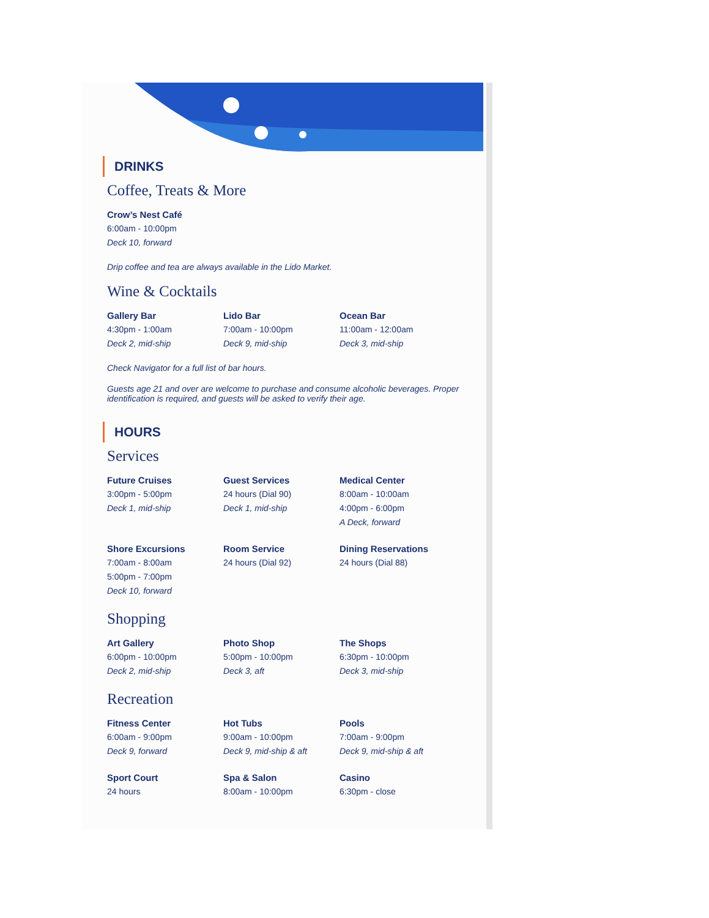DRINKS
Coffee, Treats & More
Crow’s Nest Café
6:00am - 10:00pm
Deck 10, forward
Drip coffee and tea are always available in the Lido Market.
Wine & Cocktails
Gallery Bar
4:30pm - 1:00am
Deck 2, mid-ship
Lido Bar
7:00am - 10:00pm
Deck 9, mid-ship
Ocean Bar
11:00am - 12:00am
Deck 3, mid-ship
Check Navigator for a full list of bar hours.
Guests age 21 and over are welcome to purchase and consume alcoholic beverages. Proper identification is required, and guests will be asked to verify their age.
HOURS
Services
Future Cruises
3:00pm - 5:00pm
Deck 1, mid-ship
Guest Services
24 hours (Dial 90)
Deck 1, mid-ship
Medical Center
8:00am - 10:00am
4:00pm - 6:00pm
A Deck, forward
Shore Excursions
7:00am - 8:00am
5:00pm - 7:00pm
Deck 10, forward
Room Service
24 hours (Dial 92)
Dining Reservations
24 hours (Dial 88)
Shopping
Art Gallery
6:00pm - 10:00pm
Deck 2, mid-ship
Photo Shop
5:00pm - 10:00pm
Deck 3, aft
The Shops
6:30pm - 10:00pm
Deck 3, mid-ship
Recreation
Fitness Center
6:00am - 9:00pm
Deck 9, forward
Hot Tubs
9:00am - 10:00pm
Deck 9, mid-ship & aft
Pools
7:00am - 9:00pm
Deck 9, mid-ship & aft
Sport Court
24 hours
Spa & Salon
8:00am - 10:00pm
Casino
6:30pm - close